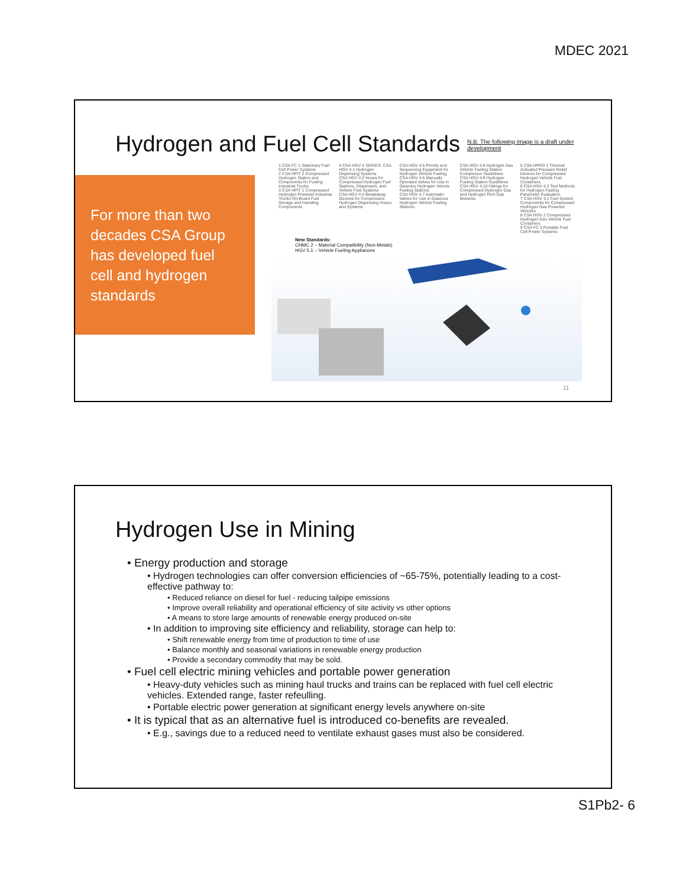MDEC 2021
Hydrogen and Fuel Cell Standards
N.B. The following image is a draft under
development
For more than two decades CSA Group has developed fuel cell and hydrogen standards
1 CSA FC 1 Stationary Fuel Cell Power Systems
2 CSA HPIT 2 Compressed Hydrogen Station and Components for Fueling Industrial Trucks
3 CSA HPIT 1 Compressed Hydrogen Powered Industrial Trucks On-Board Fuel Storage and Handling Components
4 CSA HGV 4 SERIES: CSA HGV 4.1 Hydrogen Dispensing Systems
CSA HGV 4.2 Hoses for Compressed Hydrogen Fuel Stations, Dispensers, and Vehicle Fuel Systems
CSA HGV 4.4 Breakaway Devices for Compressed Hydrogen Dispensing Hoses and Systems
CSA HGV 4.5 Priority and Sequencing Equipment for Hydrogen Vehicle Fueling
CSA HGV 4.6 Manually Operated Valves for Use in Gaseous Hydrogen Vehicle Fueling Stations
CSA HGV 4.7 Automatic Valves for Use in Gaseous Hydrogen Vehicle Fueling Stations
CSA HGV 4.8 Hydrogen Gas Vehicle Fueling Station Compressor Guidelines
CSA HGV 4.9 Hydrogen Fueling Station Guidelines
CSA HGV 4.10 Fittings for Compressed Hydrogen Gas and Hydrogen Rich Gas Mixtures
5 CSA HPRD 1 Thermal Activated Pressure Relief Devices for Compressed Hydrogen Vehicle Fuel Containers
6 CSA HGV 4.3 Test Methods for Hydrogen Fueling Parameter Evaluation
7 CSA HGV 3.1 Fuel System Components for Compressed Hydrogen Gas Powered Vehicles
8 CSA HGV 2 Compressed Hydrogen Gas Vehicle Fuel Containers
9 CSA FC 3 Portable Fuel Cell Power Systems
New Standards:
CHMC 2 – Material Compatibility (Non-Metals)
HGV 5.1 – Vehicle Fueling Appliances
11
Hydrogen Use in Mining
• Energy production and storage
• Hydrogen technologies can offer conversion efficiencies of ~65-75%, potentially leading to a cost-effective pathway to:
• Reduced reliance on diesel for fuel - reducing tailpipe emissions
• Improve overall reliability and operational efficiency of site activity vs other options
• A means to store large amounts of renewable energy produced on-site
• In addition to improving site efficiency and reliability, storage can help to:
• Shift renewable energy from time of production to time of use
• Balance monthly and seasonal variations in renewable energy production
• Provide a secondary commodity that may be sold.
• Fuel cell electric mining vehicles and portable power generation
• Heavy-duty vehicles such as mining haul trucks and trains can be replaced with fuel cell electric vehicles. Extended range, faster refeulling.
• Portable electric power generation at significant energy levels anywhere on-site
• It is typical that as an alternative fuel is introduced co-benefits are revealed.
• E.g., savings due to a reduced need to ventilate exhaust gases must also be considered.
S1Pb2- 6